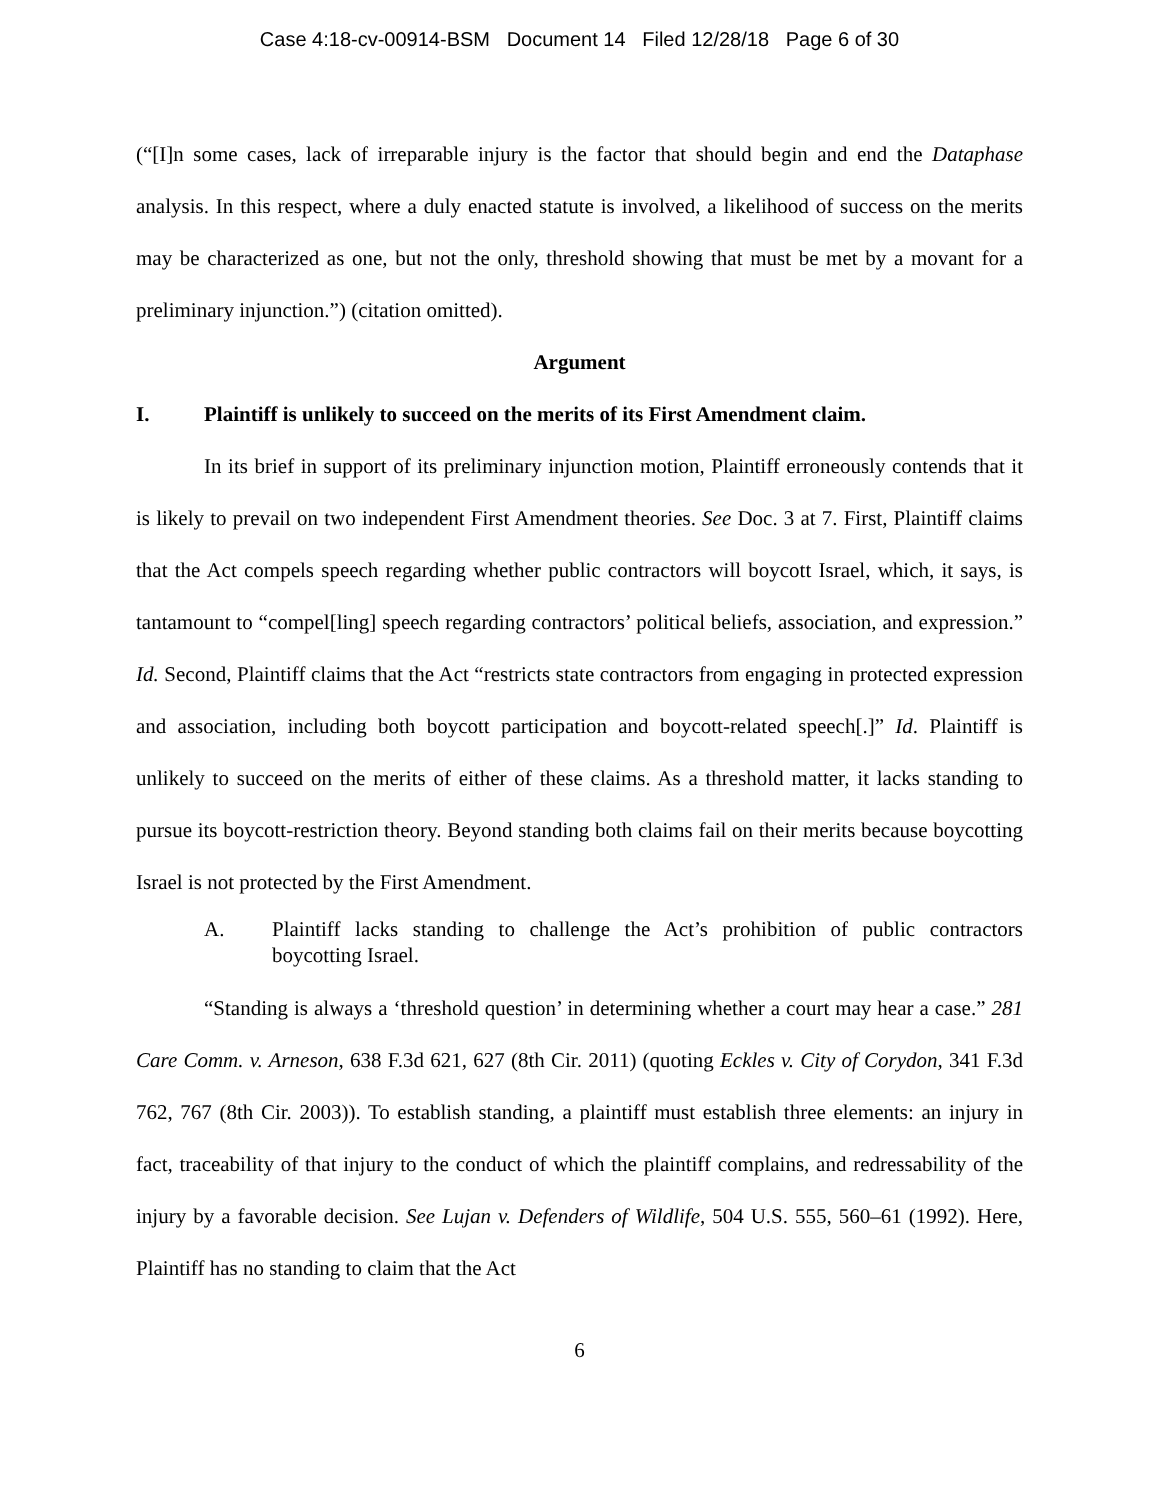Case 4:18-cv-00914-BSM Document 14 Filed 12/28/18 Page 6 of 30
(“[I]n some cases, lack of irreparable injury is the factor that should begin and end the Dataphase analysis. In this respect, where a duly enacted statute is involved, a likelihood of success on the merits may be characterized as one, but not the only, threshold showing that must be met by a movant for a preliminary injunction.”) (citation omitted).
Argument
I. Plaintiff is unlikely to succeed on the merits of its First Amendment claim.
In its brief in support of its preliminary injunction motion, Plaintiff erroneously contends that it is likely to prevail on two independent First Amendment theories. See Doc. 3 at 7. First, Plaintiff claims that the Act compels speech regarding whether public contractors will boycott Israel, which, it says, is tantamount to “compel[ling] speech regarding contractors’ political beliefs, association, and expression.” Id. Second, Plaintiff claims that the Act “restricts state contractors from engaging in protected expression and association, including both boycott participation and boycott-related speech[.]” Id. Plaintiff is unlikely to succeed on the merits of either of these claims. As a threshold matter, it lacks standing to pursue its boycott-restriction theory. Beyond standing both claims fail on their merits because boycotting Israel is not protected by the First Amendment.
A. Plaintiff lacks standing to challenge the Act’s prohibition of public contractors boycotting Israel.
“Standing is always a ‘threshold question’ in determining whether a court may hear a case.” 281 Care Comm. v. Arneson, 638 F.3d 621, 627 (8th Cir. 2011) (quoting Eckles v. City of Corydon, 341 F.3d 762, 767 (8th Cir. 2003)). To establish standing, a plaintiff must establish three elements: an injury in fact, traceability of that injury to the conduct of which the plaintiff complains, and redressability of the injury by a favorable decision. See Lujan v. Defenders of Wildlife, 504 U.S. 555, 560–61 (1992). Here, Plaintiff has no standing to claim that the Act
6